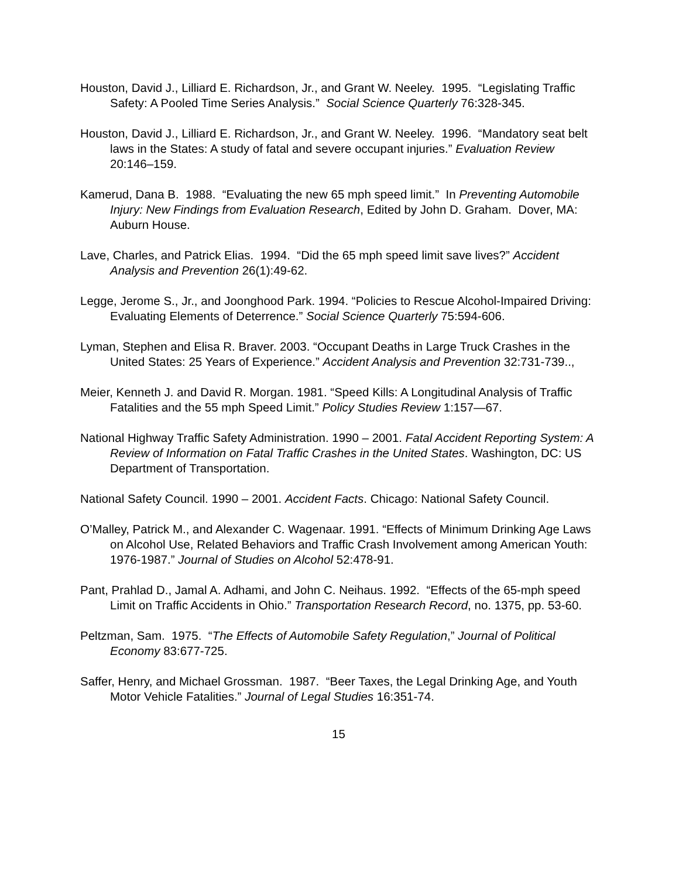Houston, David J., Lilliard E. Richardson, Jr., and Grant W. Neeley. 1995. “Legislating Traffic Safety: A Pooled Time Series Analysis.” Social Science Quarterly 76:328-345.
Houston, David J., Lilliard E. Richardson, Jr., and Grant W. Neeley. 1996. “Mandatory seat belt laws in the States: A study of fatal and severe occupant injuries.” Evaluation Review 20:146–159.
Kamerud, Dana B. 1988. “Evaluating the new 65 mph speed limit.” In Preventing Automobile Injury: New Findings from Evaluation Research, Edited by John D. Graham. Dover, MA: Auburn House.
Lave, Charles, and Patrick Elias. 1994. “Did the 65 mph speed limit save lives?” Accident Analysis and Prevention 26(1):49-62.
Legge, Jerome S., Jr., and Joonghood Park. 1994. “Policies to Rescue Alcohol-Impaired Driving: Evaluating Elements of Deterrence.” Social Science Quarterly 75:594-606.
Lyman, Stephen and Elisa R. Braver. 2003. “Occupant Deaths in Large Truck Crashes in the United States: 25 Years of Experience.” Accident Analysis and Prevention 32:731-739..,
Meier, Kenneth J. and David R. Morgan. 1981. “Speed Kills: A Longitudinal Analysis of Traffic Fatalities and the 55 mph Speed Limit.” Policy Studies Review 1:157—67.
National Highway Traffic Safety Administration. 1990 – 2001. Fatal Accident Reporting System: A Review of Information on Fatal Traffic Crashes in the United States. Washington, DC: US Department of Transportation.
National Safety Council. 1990 – 2001. Accident Facts. Chicago: National Safety Council.
O’Malley, Patrick M., and Alexander C. Wagenaar. 1991. “Effects of Minimum Drinking Age Laws on Alcohol Use, Related Behaviors and Traffic Crash Involvement among American Youth: 1976-1987.” Journal of Studies on Alcohol 52:478-91.
Pant, Prahlad D., Jamal A. Adhami, and John C. Neihaus. 1992. “Effects of the 65-mph speed Limit on Traffic Accidents in Ohio.” Transportation Research Record, no. 1375, pp. 53-60.
Peltzman, Sam. 1975. “The Effects of Automobile Safety Regulation,” Journal of Political Economy 83:677-725.
Saffer, Henry, and Michael Grossman. 1987. “Beer Taxes, the Legal Drinking Age, and Youth Motor Vehicle Fatalities.” Journal of Legal Studies 16:351-74.
15